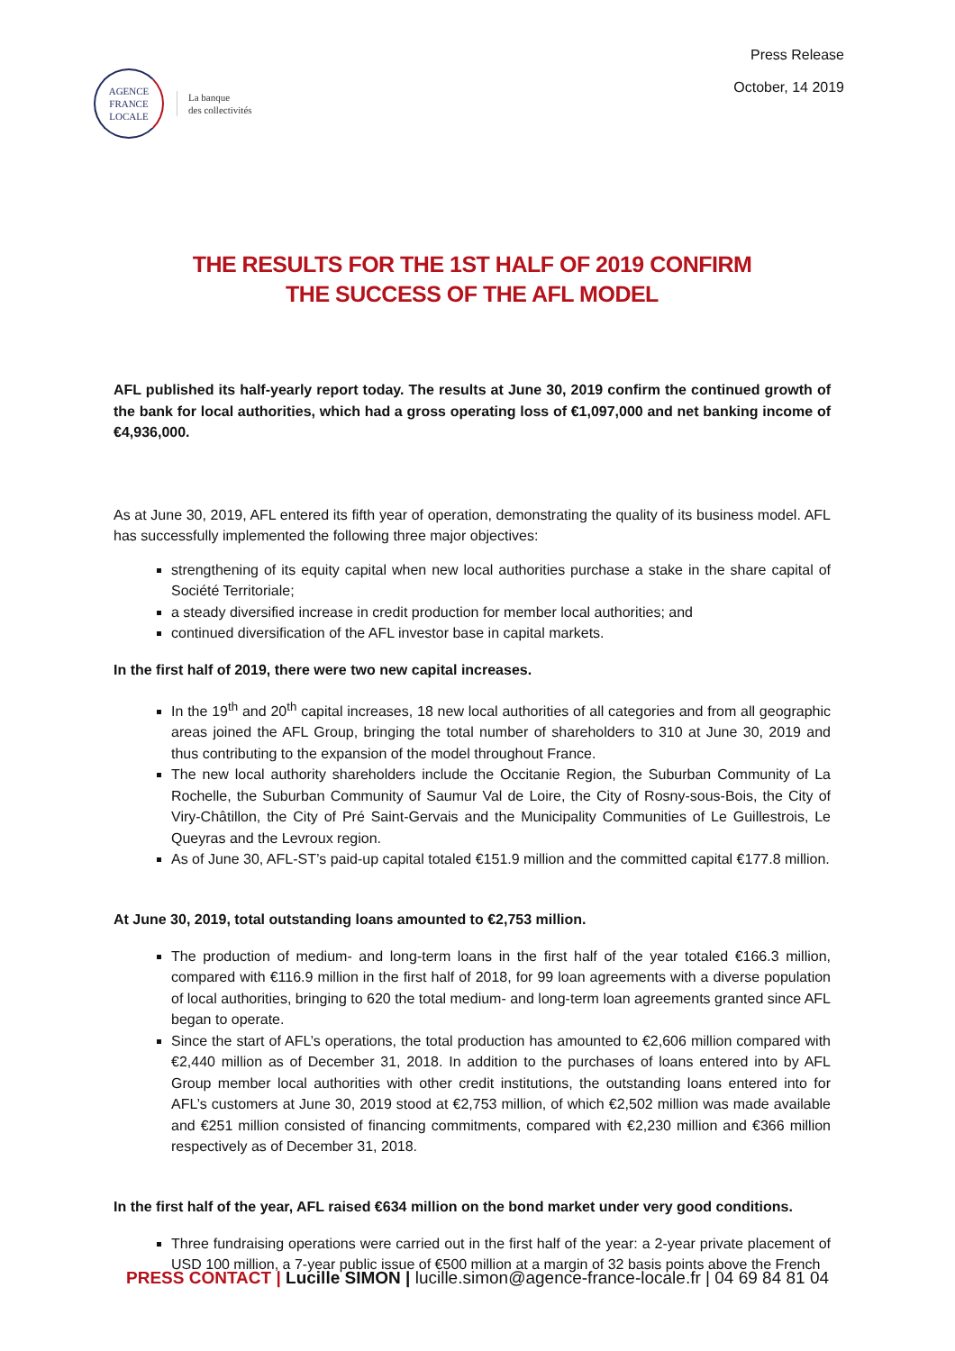AGENCE
FRANCE
LOCALE
La banque
des collectivités
Press Release
October, 14 2019
THE RESULTS FOR THE 1ST HALF OF 2019 CONFIRM
THE SUCCESS OF THE AFL MODEL
AFL published its half-yearly report today. The results at June 30, 2019 confirm the continued growth of the bank for local authorities, which had a gross operating loss of €1,097,000 and net banking income of €4,936,000.
As at June 30, 2019, AFL entered its fifth year of operation, demonstrating the quality of its business model. AFL has successfully implemented the following three major objectives:
strengthening of its equity capital when new local authorities purchase a stake in the share capital of Société Territoriale;
a steady diversified increase in credit production for member local authorities; and
continued diversification of the AFL investor base in capital markets.
In the first half of 2019, there were two new capital increases.
In the 19<sup>th</sup> and 20<sup>th</sup> capital increases, 18 new local authorities of all categories and from all geographic areas joined the AFL Group, bringing the total number of shareholders to 310 at June 30, 2019 and thus contributing to the expansion of the model throughout France.
The new local authority shareholders include the Occitanie Region, the Suburban Community of La Rochelle, the Suburban Community of Saumur Val de Loire, the City of Rosny-sous-Bois, the City of Viry-Châtillon, the City of Pré Saint-Gervais and the Municipality Communities of Le Guillestrois, Le Queyras and the Levroux region.
As of June 30, AFL-ST’s paid-up capital totaled €151.9 million and the committed capital €177.8 million.
At June 30, 2019, total outstanding loans amounted to €2,753 million.
The production of medium- and long-term loans in the first half of the year totaled €166.3 million, compared with €116.9 million in the first half of 2018, for 99 loan agreements with a diverse population of local authorities, bringing to 620 the total medium- and long-term loan agreements granted since AFL began to operate.
Since the start of AFL’s operations, the total production has amounted to €2,606 million compared with €2,440 million as of December 31, 2018. In addition to the purchases of loans entered into by AFL Group member local authorities with other credit institutions, the outstanding loans entered into for AFL’s customers at June 30, 2019 stood at €2,753 million, of which €2,502 million was made available and €251 million consisted of financing commitments, compared with €2,230 million and €366 million respectively as of December 31, 2018.
In the first half of the year, AFL raised €634 million on the bond market under very good conditions.
Three fundraising operations were carried out in the first half of the year: a 2-year private placement of USD 100 million, a 7-year public issue of €500 million at a margin of 32 basis points above the French
PRESS CONTACT | Lucille SIMON | lucille.simon@agence-france-locale.fr | 04 69 84 81 04